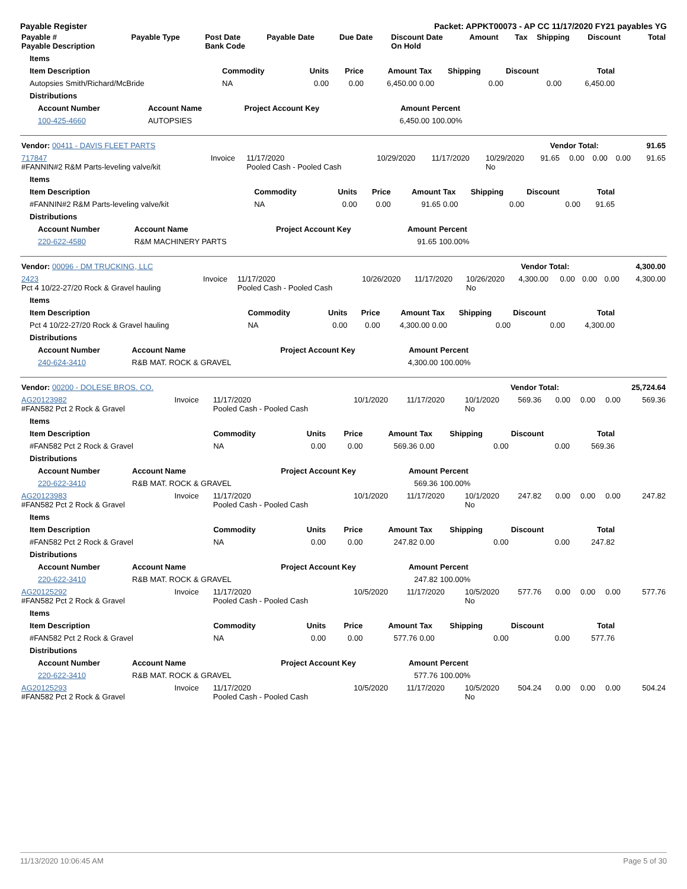Payable Register Packet: APPKT00073 - AP CC 11/17/2020 FY21 payables YG
| Payable # Payable Description | Payable Type | Post Date Bank Code | Payable Date | Due Date | Discount Date On Hold | Amount | Tax | Shipping | Discount | Total |
| --- | --- | --- | --- | --- | --- | --- | --- | --- | --- | --- |
| Items | | | | | | | | |
| --- | --- | --- | --- | --- | --- | --- | --- | --- |
| Item Description | Commodity | Units | Price | Amount | Tax | Shipping | Discount | Total |
| Autopsies Smith/Richard/McBride | NA | 0.00 | 0.00 | 6,450.00 | 0.00 | 0.00 | 0.00 | 6,450.00 |
| Distributions | | | | | | | | |
| Account Number | Account Name | Project Account Key | Amount | Percent |
| --- | --- | --- | --- | --- |
| 100-425-4660 | AUTOPSIES | | 6,450.00 | 100.00% |
| Vendor: 00411 - DAVIS FLEET PARTS | Vendor Total: | 91.65 |
| 717847 #FANNIN#2 R&M Parts-leveling valve/kit | Invoice | 11/17/2020 Pooled Cash - Pooled Cash | 10/29/2020 | 11/17/2020 | 10/29/2020 No | 91.65 | 0.00 | 0.00 | 0.00 | 91.65 |
| Items | | | | | | | | |
| --- | --- | --- | --- | --- | --- | --- | --- | --- |
| Item Description | Commodity | Units | Price | Amount | Tax | Shipping | Discount | Total |
| #FANNIN#2 R&M Parts-leveling valve/kit | NA | 0.00 | 0.00 | 91.65 | 0.00 | 0.00 | 0.00 | 91.65 |
| Distributions | | | | | | | | |
| Account Number | Account Name | Project Account Key | Amount | Percent |
| --- | --- | --- | --- | --- |
| 220-622-4580 | R&M MACHINERY PARTS | | 91.65 | 100.00% |
| Vendor: 00096 - DM TRUCKING, LLC | Vendor Total: | 4,300.00 |
| 2423 Pct 4 10/22-27/20 Rock & Gravel hauling | Invoice | 11/17/2020 Pooled Cash - Pooled Cash | 10/26/2020 | 11/17/2020 | 10/26/2020 No | 4,300.00 | 0.00 | 0.00 | 0.00 | 4,300.00 |
| Items | | | | | | | | |
| --- | --- | --- | --- | --- | --- | --- | --- | --- |
| Item Description | Commodity | Units | Price | Amount | Tax | Shipping | Discount | Total |
| Pct 4 10/22-27/20 Rock & Gravel hauling | NA | 0.00 | 0.00 | 4,300.00 | 0.00 | 0.00 | 0.00 | 4,300.00 |
| Distributions | | | | | | | | |
| Account Number | Account Name | Project Account Key | Amount | Percent |
| --- | --- | --- | --- | --- |
| 240-624-3410 | R&B MAT. ROCK & GRAVEL | | 4,300.00 | 100.00% |
| Vendor: 00200 - DOLESE BROS. CO. | Vendor Total: | 25,724.64 |
| AG20123982 #FAN582 Pct 2 Rock & Gravel | Invoice | 11/17/2020 Pooled Cash - Pooled Cash | 10/1/2020 | 11/17/2020 | 10/1/2020 No | 569.36 | 0.00 | 0.00 | 0.00 | 569.36 |
| Items | | | | | | | | |
| --- | --- | --- | --- | --- | --- | --- | --- | --- |
| Item Description | Commodity | Units | Price | Amount | Tax | Shipping | Discount | Total |
| #FAN582 Pct 2 Rock & Gravel | NA | 0.00 | 0.00 | 569.36 | 0.00 | 0.00 | 0.00 | 569.36 |
| Distributions | | | | | | | | |
| Account Number | Account Name | Project Account Key | Amount | Percent |
| --- | --- | --- | --- | --- |
| 220-622-3410 | R&B MAT. ROCK & GRAVEL | | 569.36 | 100.00% |
| AG20123983 #FAN582 Pct 2 Rock & Gravel | Invoice | 11/17/2020 Pooled Cash - Pooled Cash | 10/1/2020 | 11/17/2020 | 10/1/2020 No | 247.82 | 0.00 | 0.00 | 0.00 | 247.82 |
| Items | | | | | | | | |
| --- | --- | --- | --- | --- | --- | --- | --- | --- |
| Item Description | Commodity | Units | Price | Amount | Tax | Shipping | Discount | Total |
| #FAN582 Pct 2 Rock & Gravel | NA | 0.00 | 0.00 | 247.82 | 0.00 | 0.00 | 0.00 | 247.82 |
| Distributions | | | | | | | | |
| Account Number | Account Name | Project Account Key | Amount | Percent |
| --- | --- | --- | --- | --- |
| 220-622-3410 | R&B MAT. ROCK & GRAVEL | | 247.82 | 100.00% |
| AG20125292 #FAN582 Pct 2 Rock & Gravel | Invoice | 11/17/2020 Pooled Cash - Pooled Cash | 10/5/2020 | 11/17/2020 | 10/5/2020 No | 577.76 | 0.00 | 0.00 | 0.00 | 577.76 |
| Items | | | | | | | | |
| --- | --- | --- | --- | --- | --- | --- | --- | --- |
| Item Description | Commodity | Units | Price | Amount | Tax | Shipping | Discount | Total |
| #FAN582 Pct 2 Rock & Gravel | NA | 0.00 | 0.00 | 577.76 | 0.00 | 0.00 | 0.00 | 577.76 |
| Distributions | | | | | | | | |
| Account Number | Account Name | Project Account Key | Amount | Percent |
| --- | --- | --- | --- | --- |
| 220-622-3410 | R&B MAT. ROCK & GRAVEL | | 577.76 | 100.00% |
| AG20125293 #FAN582 Pct 2 Rock & Gravel | Invoice | 11/17/2020 Pooled Cash - Pooled Cash | 10/5/2020 | 11/17/2020 | 10/5/2020 No | 504.24 | 0.00 | 0.00 | 0.00 | 504.24 |
11/13/2020 10:06:45 AM Page 5 of 30